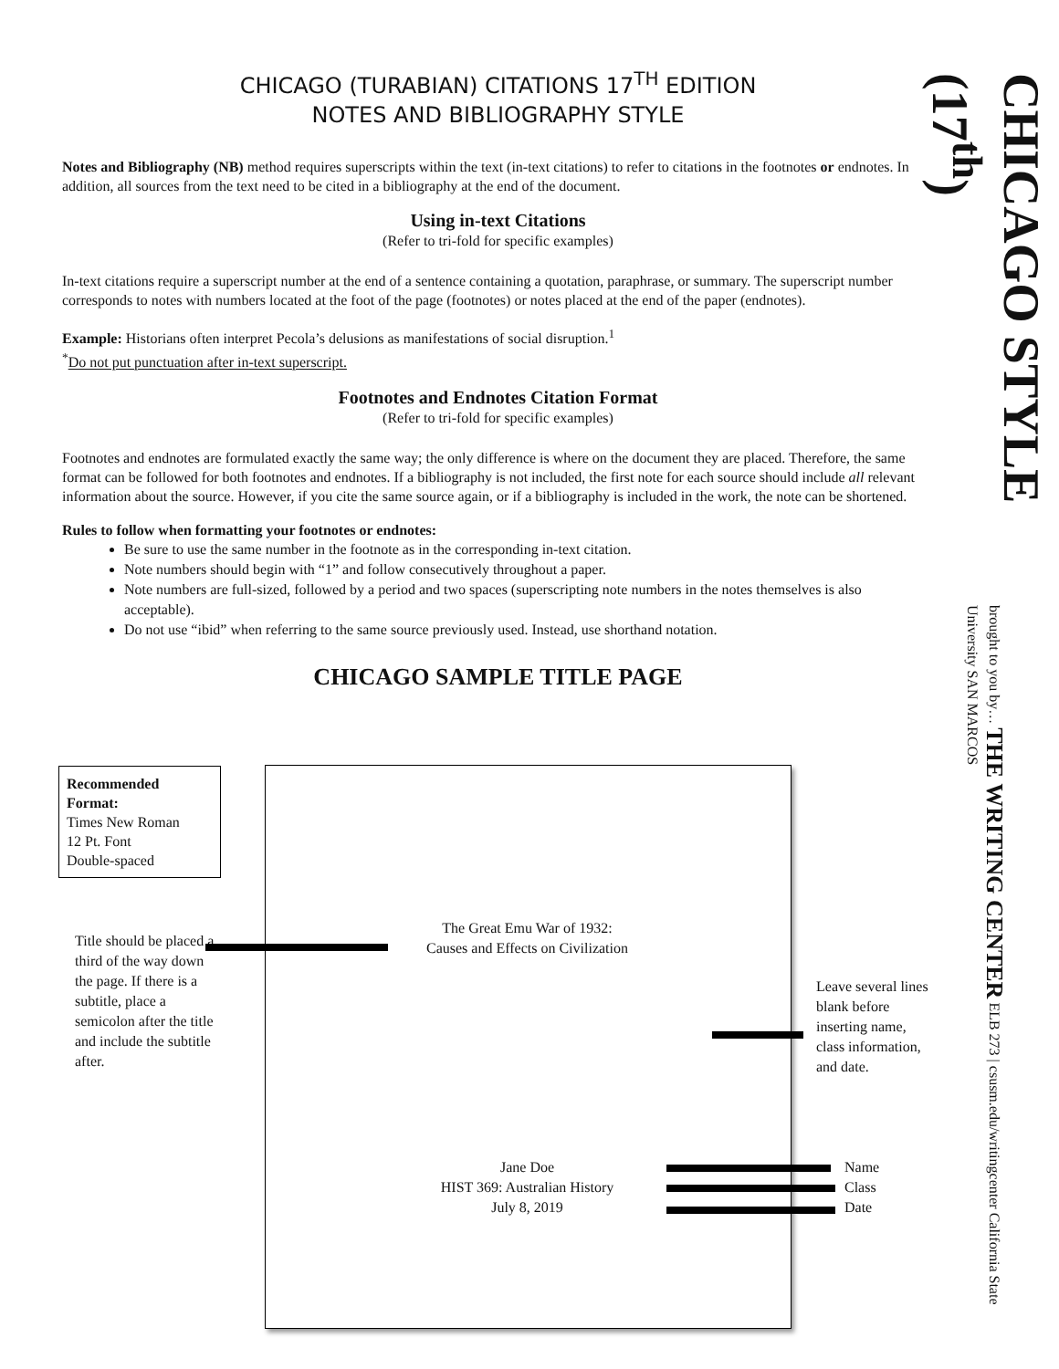CHICAGO (TURABIAN) CITATIONS 17<sup>TH</sup> EDITION
NOTES AND BIBLIOGRAPHY STYLE
Notes and Bibliography (NB) method requires superscripts within the text (in-text citations) to refer to citations in the footnotes or endnotes. In addition, all sources from the text need to be cited in a bibliography at the end of the document.
Using in-text Citations
(Refer to tri-fold for specific examples)
In-text citations require a superscript number at the end of a sentence containing a quotation, paraphrase, or summary. The superscript number corresponds to notes with numbers located at the foot of the page (footnotes) or notes placed at the end of the paper (endnotes).
Example: Historians often interpret Pecola’s delusions as manifestations of social disruption.<sup>1</sup>
<sup>*</sup> Do not put punctuation after in-text superscript.
Footnotes and Endnotes Citation Format
(Refer to tri-fold for specific examples)
Footnotes and endnotes are formulated exactly the same way; the only difference is where on the document they are placed. Therefore, the same format can be followed for both footnotes and endnotes. If a bibliography is not included, the first note for each source should include all relevant information about the source. However, if you cite the same source again, or if a bibliography is included in the work, the note can be shortened.
Rules to follow when formatting your footnotes or endnotes:
Be sure to use the same number in the footnote as in the corresponding in-text citation.
Note numbers should begin with “1” and follow consecutively throughout a paper.
Note numbers are full-sized, followed by a period and two spaces (superscripting note numbers in the notes themselves is also acceptable).
Do not use “ibid” when referring to the same source previously used. Instead, use shorthand notation.
CHICAGO SAMPLE TITLE PAGE
Recommended Format:
Times New Roman
12 Pt. Font
Double-spaced
Title should be placed a third of the way down the page. If there is a subtitle, place a semicolon after the title and include the subtitle after.
The Great Emu War of 1932:
Causes and Effects on Civilization
Leave several lines blank before inserting name, class information, and date.
Jane Doe
HIST 369: Australian History
July 8, 2019
Name
Class
Date
CHICAGO STYLE (17<sup>th</sup>)
brought to you by… THE WRITING CENTER ELB 273 | csusm.edu/writingcenter California State University SAN MARCOS